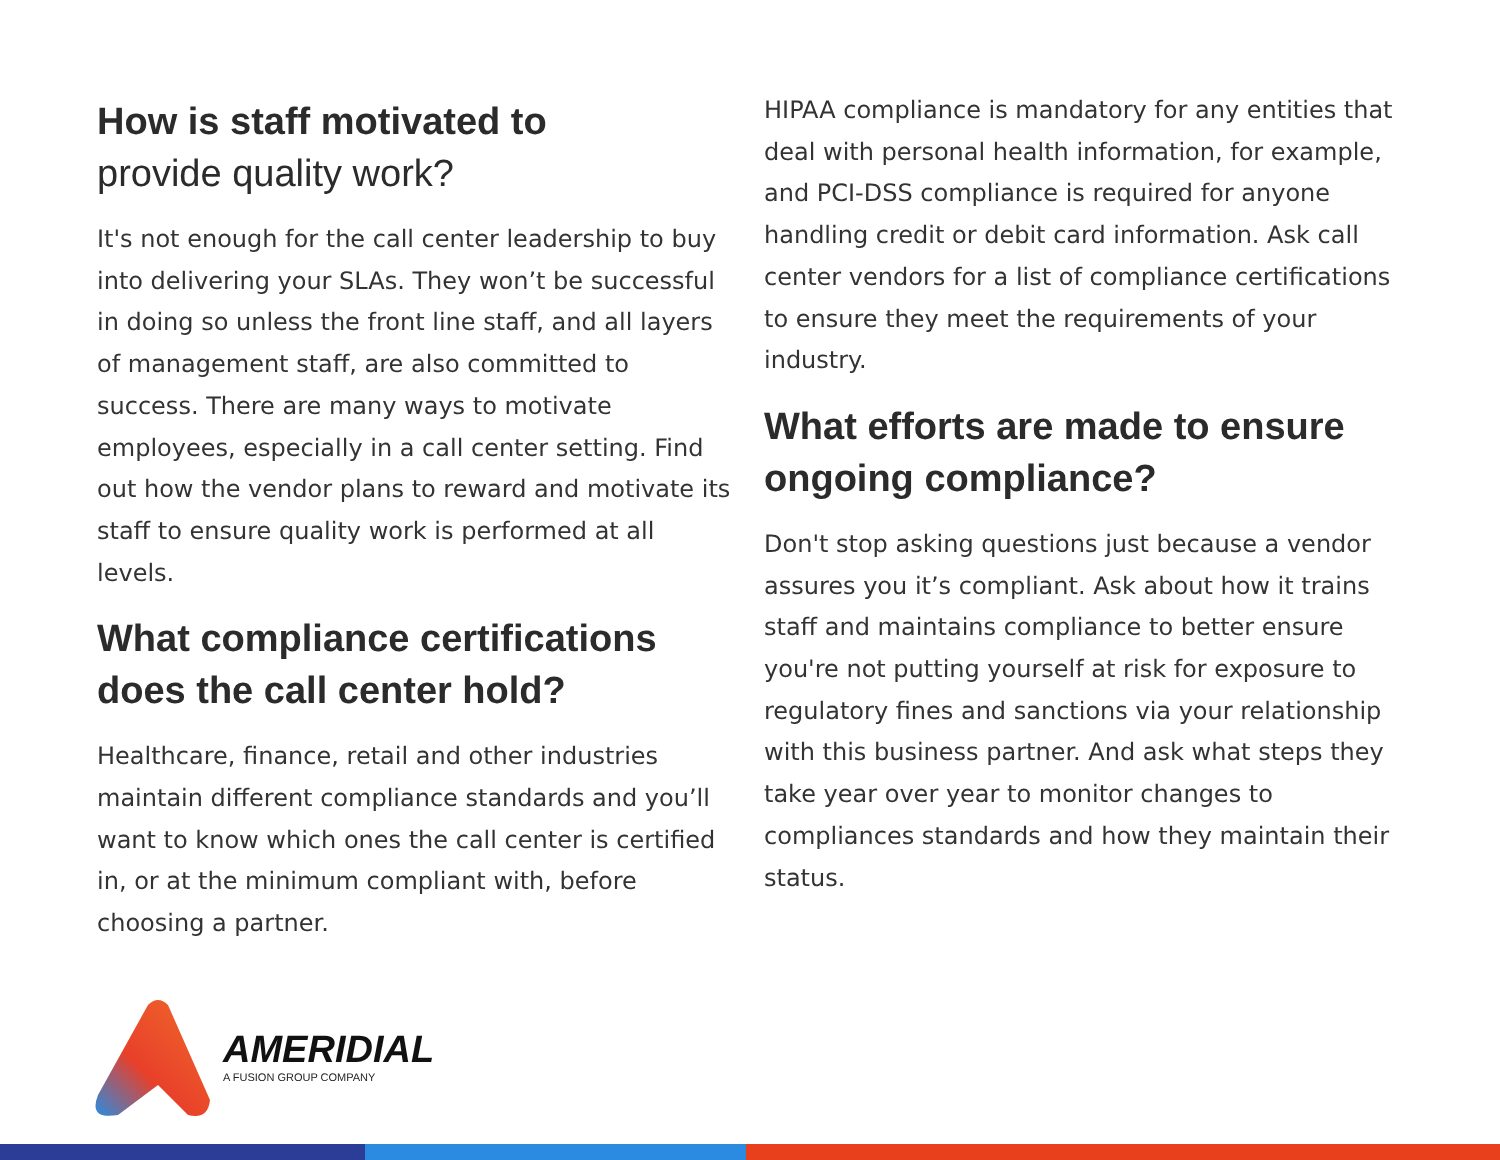How is staff motivated to
provide quality work?
It's not enough for the call center leadership to buy into delivering your SLAs. They won’t be successful in doing so unless the front line staff, and all layers of management staff, are also committed to success. There are many ways to motivate employees, especially in a call center setting. Find out how the vendor plans to reward and motivate its staff to ensure quality work is performed at all levels.
What compliance certifications does the call center hold?
Healthcare, finance, retail and other industries maintain different compliance standards and you’ll want to know which ones the call center is certified in, or at the minimum compliant with, before choosing a partner.
HIPAA compliance is mandatory for any entities that deal with personal health information, for example, and PCI-DSS compliance is required for anyone handling credit or debit card information. Ask call center vendors for a list of compliance certifications to ensure they meet the requirements of your industry.
What efforts are made to ensure ongoing compliance?
Don't stop asking questions just because a vendor assures you it’s compliant. Ask about how it trains staff and maintains compliance to better ensure you're not putting yourself at risk for exposure to regulatory fines and sanctions via your relationship with this business partner. And ask what steps they take year over year to monitor changes to compliances standards and how they maintain their status.
AMERIDIAL
A FUSION GROUP COMPANY